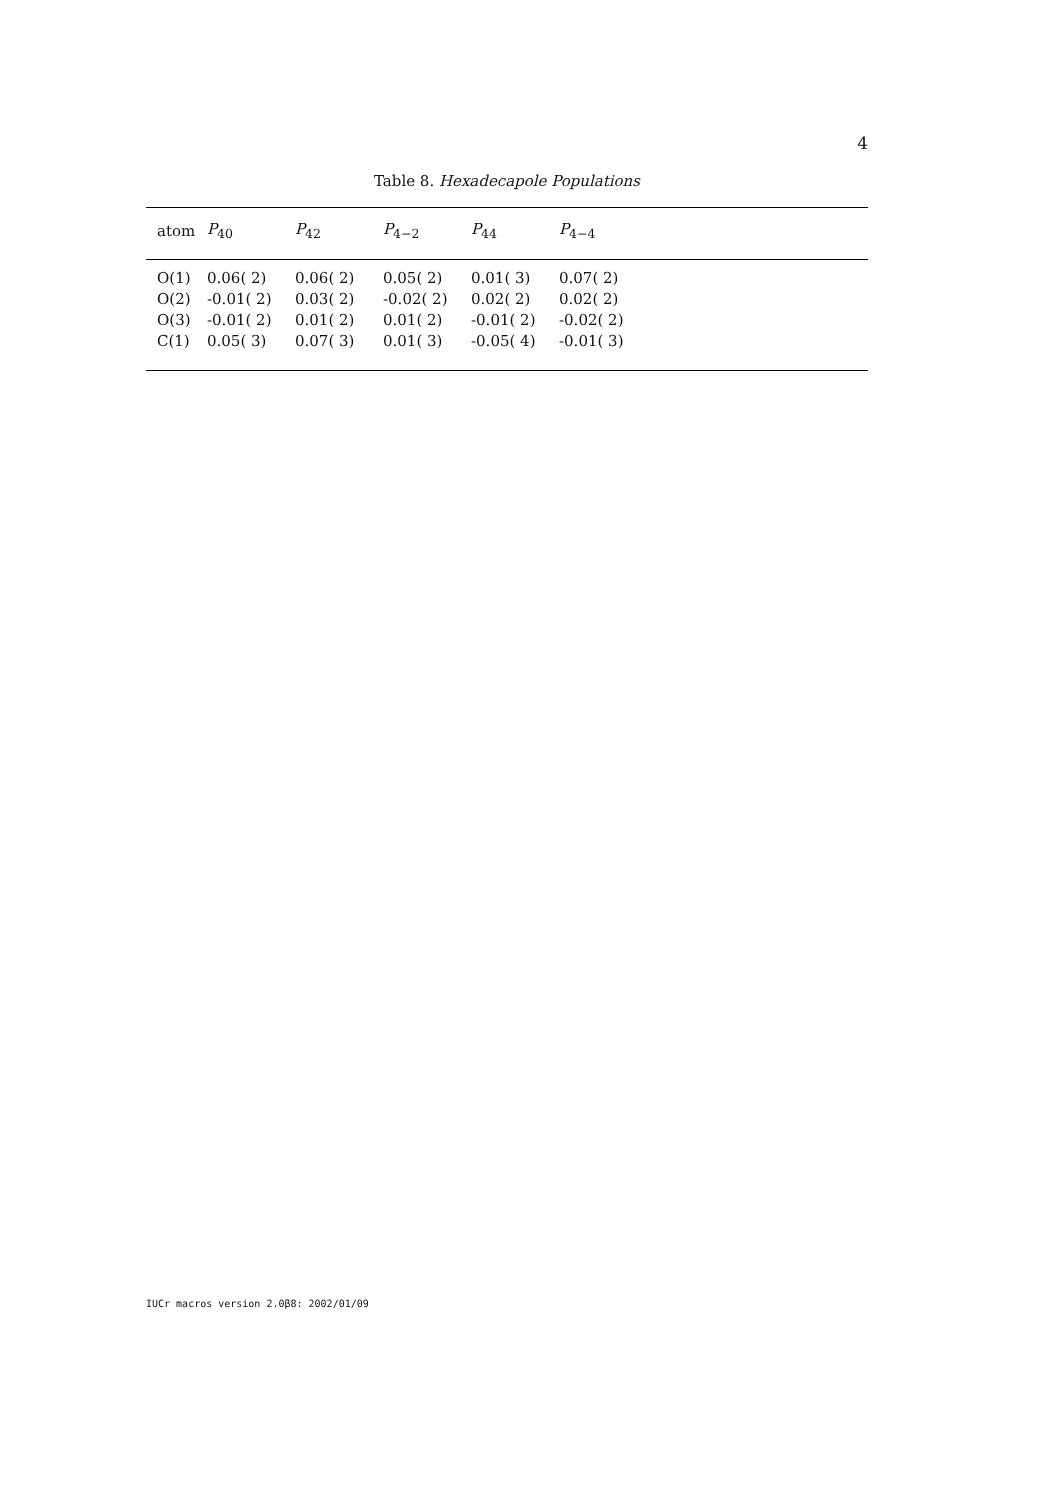4
Table 8. Hexadecapole Populations
| atom | P<sub>40</sub> | P<sub>42</sub> | P<sub>4−2</sub> | P<sub>44</sub> | P<sub>4−4</sub> | |
| --- | --- | --- | --- | --- | --- | --- |
| O(1) | 0.06( 2) | 0.06( 2) | 0.05( 2) | 0.01( 3) | 0.07( 2) | |
| O(2) | -0.01( 2) | 0.03( 2) | -0.02( 2) | 0.02( 2) | 0.02( 2) | |
| O(3) | -0.01( 2) | 0.01( 2) | 0.01( 2) | -0.01( 2) | -0.02( 2) | |
| C(1) | 0.05( 3) | 0.07( 3) | 0.01( 3) | -0.05( 4) | -0.01( 3) | |
IUCr macros version 2.0β8: 2002/01/09